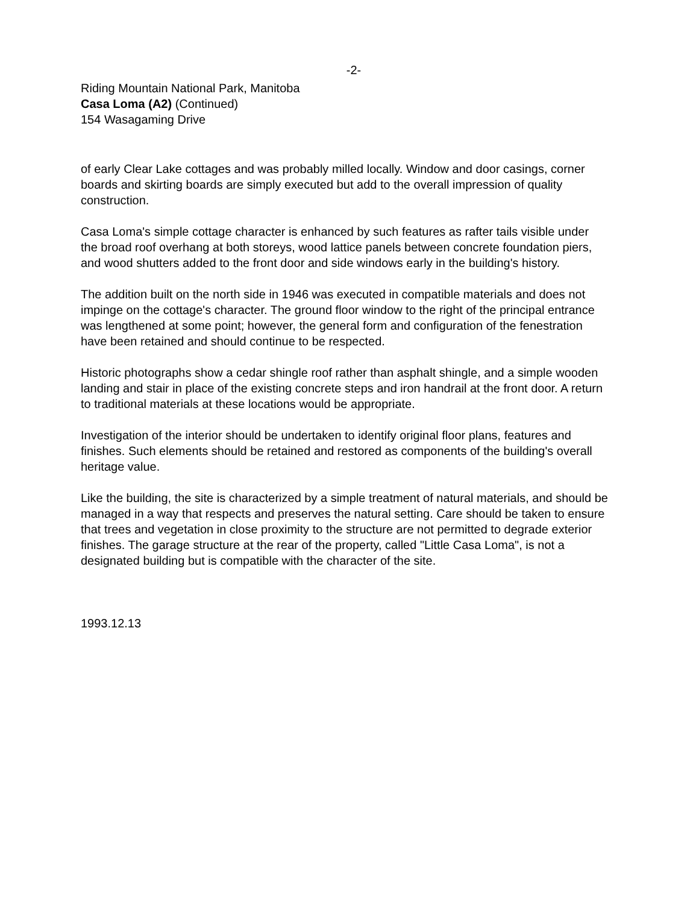-2-
Riding Mountain National Park, Manitoba
Casa Loma (A2) (Continued)
154 Wasagaming Drive
of early Clear Lake cottages and was probably milled locally. Window and door casings, corner boards and skirting boards are simply executed but add to the overall impression of quality construction.
Casa Loma's simple cottage character is enhanced by such features as rafter tails visible under the broad roof overhang at both storeys, wood lattice panels between concrete foundation piers, and wood shutters added to the front door and side windows early in the building's history.
The addition built on the north side in 1946 was executed in compatible materials and does not impinge on the cottage's character. The ground floor window to the right of the principal entrance was lengthened at some point; however, the general form and configuration of the fenestration have been retained and should continue to be respected.
Historic photographs show a cedar shingle roof rather than asphalt shingle, and a simple wooden landing and stair in place of the existing concrete steps and iron handrail at the front door. A return to traditional materials at these locations would be appropriate.
Investigation of the interior should be undertaken to identify original floor plans, features and finishes. Such elements should be retained and restored as components of the building's overall heritage value.
Like the building, the site is characterized by a simple treatment of natural materials, and should be managed in a way that respects and preserves the natural setting. Care should be taken to ensure that trees and vegetation in close proximity to the structure are not permitted to degrade exterior finishes. The garage structure at the rear of the property, called "Little Casa Loma", is not a designated building but is compatible with the character of the site.
1993.12.13